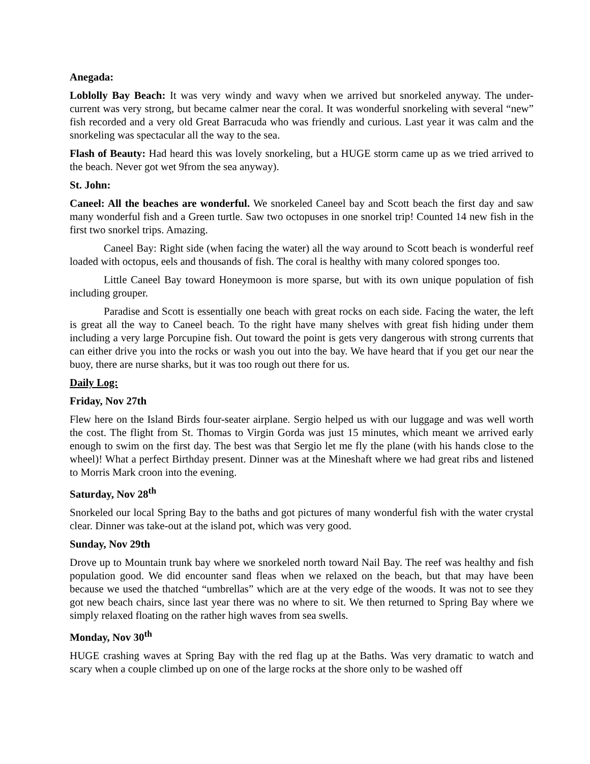Anegada:
Loblolly Bay Beach: It was very windy and wavy when we arrived but snorkeled anyway. The under-current was very strong, but became calmer near the coral. It was wonderful snorkeling with several “new” fish recorded and a very old Great Barracuda who was friendly and curious. Last year it was calm and the snorkeling was spectacular all the way to the sea.
Flash of Beauty: Had heard this was lovely snorkeling, but a HUGE storm came up as we tried arrived to the beach. Never got wet 9from the sea anyway).
St. John:
Caneel: All the beaches are wonderful. We snorkeled Caneel bay and Scott beach the first day and saw many wonderful fish and a Green turtle. Saw two octopuses in one snorkel trip! Counted 14 new fish in the first two snorkel trips. Amazing.
Caneel Bay: Right side (when facing the water) all the way around to Scott beach is wonderful reef loaded with octopus, eels and thousands of fish. The coral is healthy with many colored sponges too.
Little Caneel Bay toward Honeymoon is more sparse, but with its own unique population of fish including grouper.
Paradise and Scott is essentially one beach with great rocks on each side. Facing the water, the left is great all the way to Caneel beach. To the right have many shelves with great fish hiding under them including a very large Porcupine fish. Out toward the point is gets very dangerous with strong currents that can either drive you into the rocks or wash you out into the bay. We have heard that if you get our near the buoy, there are nurse sharks, but it was too rough out there for us.
Daily Log:
Friday, Nov 27th
Flew here on the Island Birds four-seater airplane. Sergio helped us with our luggage and was well worth the cost. The flight from St. Thomas to Virgin Gorda was just 15 minutes, which meant we arrived early enough to swim on the first day. The best was that Sergio let me fly the plane (with his hands close to the wheel)! What a perfect Birthday present. Dinner was at the Mineshaft where we had great ribs and listened to Morris Mark croon into the evening.
Saturday, Nov 28<sup>th</sup>
Snorkeled our local Spring Bay to the baths and got pictures of many wonderful fish with the water crystal clear. Dinner was take-out at the island pot, which was very good.
Sunday, Nov 29th
Drove up to Mountain trunk bay where we snorkeled north toward Nail Bay. The reef was healthy and fish population good. We did encounter sand fleas when we relaxed on the beach, but that may have been because we used the thatched “umbrellas” which are at the very edge of the woods. It was not to see they got new beach chairs, since last year there was no where to sit. We then returned to Spring Bay where we simply relaxed floating on the rather high waves from sea swells.
Monday, Nov 30<sup>th</sup>
HUGE crashing waves at Spring Bay with the red flag up at the Baths. Was very dramatic to watch and scary when a couple climbed up on one of the large rocks at the shore only to be washed off